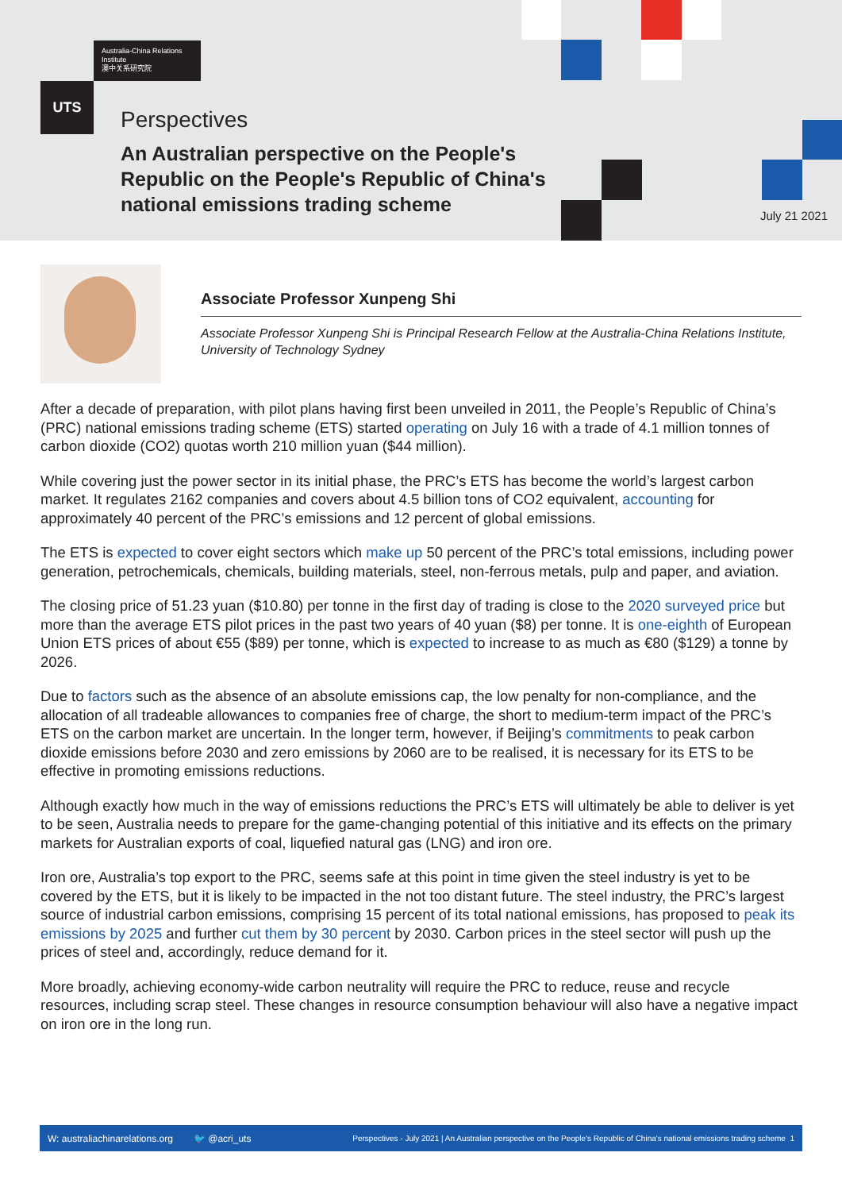Australia-China Relations Institute
澳中关系研究院
UTS
Perspectives
An Australian perspective on the People's Republic on the People's Republic of China's national emissions trading scheme
July 21 2021
Associate Professor Xunpeng Shi
Associate Professor Xunpeng Shi is Principal Research Fellow at the Australia-China Relations Institute, University of Technology Sydney
After a decade of preparation, with pilot plans having first been unveiled in 2011, the People’s Republic of China’s (PRC) national emissions trading scheme (ETS) started operating on July 16 with a trade of 4.1 million tonnes of carbon dioxide (CO2) quotas worth 210 million yuan ($44 million).
While covering just the power sector in its initial phase, the PRC’s ETS has become the world’s largest carbon market. It regulates 2162 companies and covers about 4.5 billion tons of CO2 equivalent, accounting for approximately 40 percent of the PRC’s emissions and 12 percent of global emissions.
The ETS is expected to cover eight sectors which make up 50 percent of the PRC’s total emissions, including power generation, petrochemicals, chemicals, building materials, steel, non-ferrous metals, pulp and paper, and aviation.
The closing price of 51.23 yuan ($10.80) per tonne in the first day of trading is close to the 2020 surveyed price but more than the average ETS pilot prices in the past two years of 40 yuan ($8) per tonne. It is one-eighth of European Union ETS prices of about €55 ($89) per tonne, which is expected to increase to as much as €80 ($129) a tonne by 2026.
Due to factors such as the absence of an absolute emissions cap, the low penalty for non-compliance, and the allocation of all tradeable allowances to companies free of charge, the short to medium-term impact of the PRC’s ETS on the carbon market are uncertain. In the longer term, however, if Beijing’s commitments to peak carbon dioxide emissions before 2030 and zero emissions by 2060 are to be realised, it is necessary for its ETS to be effective in promoting emissions reductions.
Although exactly how much in the way of emissions reductions the PRC’s ETS will ultimately be able to deliver is yet to be seen, Australia needs to prepare for the game-changing potential of this initiative and its effects on the primary markets for Australian exports of coal, liquefied natural gas (LNG) and iron ore.
Iron ore, Australia’s top export to the PRC, seems safe at this point in time given the steel industry is yet to be covered by the ETS, but it is likely to be impacted in the not too distant future. The steel industry, the PRC’s largest source of industrial carbon emissions, comprising 15 percent of its total national emissions, has proposed to peak its emissions by 2025 and further cut them by 30 percent by 2030. Carbon prices in the steel sector will push up the prices of steel and, accordingly, reduce demand for it.
More broadly, achieving economy-wide carbon neutrality will require the PRC to reduce, reuse and recycle resources, including scrap steel. These changes in resource consumption behaviour will also have a negative impact on iron ore in the long run.
W: australiachinarelations.org 🐦 @acri_uts Perspectives - July 2021 | An Australian perspective on the People's Republic of China's national emissions trading scheme 1